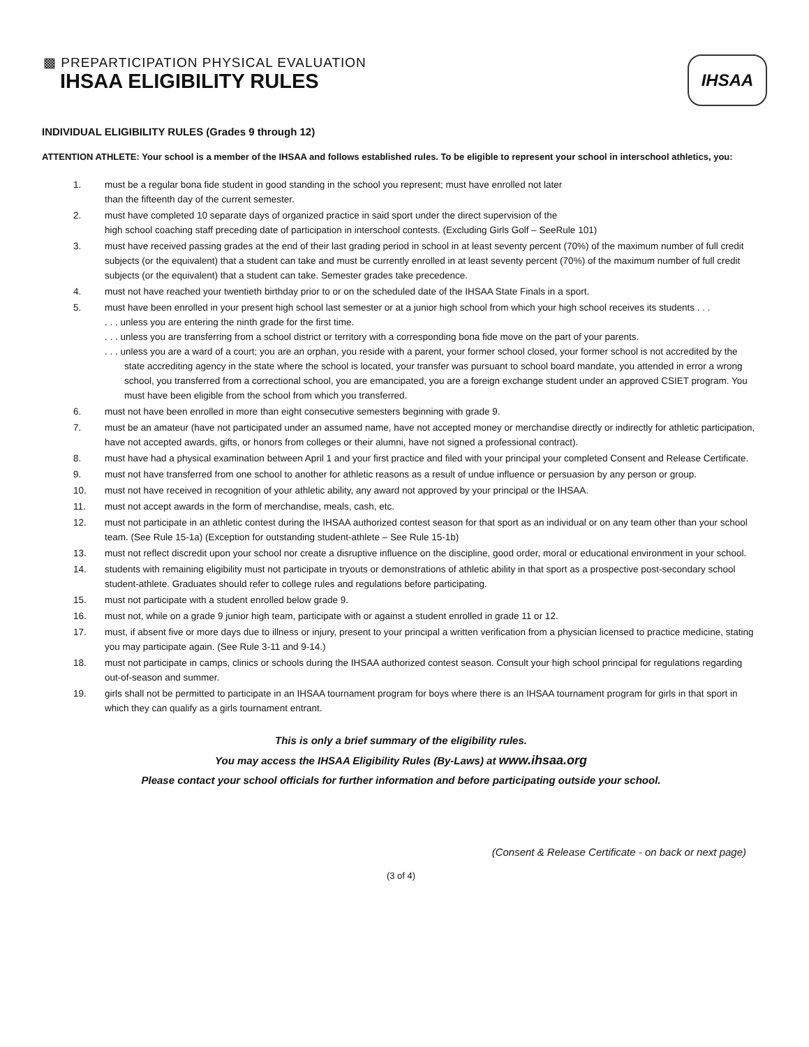▩ PREPARTICIPATION PHYSICAL EVALUATION
IHSAA ELIGIBILITY RULES
IHSAA
INDIVIDUAL ELIGIBILITY RULES (Grades 9 through 12)
ATTENTION ATHLETE: Your school is a member of the IHSAA and follows established rules. To be eligible to represent your school in interschool athletics, you:
1. must be a regular bona fide student in good standing in the school you represent; must have enrolled not later
than the fifteenth day of the current semester.
2. must have completed 10 separate days of organized practice in said sport under the direct supervision of the
high school coaching staff preceding date of participation in interschool contests. (Excluding Girls Golf – SeeRule 101)
3. must have received passing grades at the end of their last grading period in school in at least seventy percent (70%) of the maximum number of full credit subjects (or the equivalent) that a student can take and must be currently enrolled in at least seventy percent (70%) of the maximum number of full credit subjects (or the equivalent) that a student can take. Semester grades take precedence.
4. must not have reached your twentieth birthday prior to or on the scheduled date of the IHSAA State Finals in a sport.
5. must have been enrolled in your present high school last semester or at a junior high school from which your high school receives its students . . .
. . . unless you are entering the ninth grade for the first time.
. . . unless you are transferring from a school district or territory with a corresponding bona fide move on the part of your parents.
. . . unless you are a ward of a court; you are an orphan, you reside with a parent, your former school closed, your former school is not accredited by the state accrediting agency in the state where the school is located, your transfer was pursuant to school board mandate, you attended in error a wrong school, you transferred from a correctional school, you are emancipated, you are a foreign exchange student under an approved CSIET program. You must have been eligible from the school from which you transferred.
6. must not have been enrolled in more than eight consecutive semesters beginning with grade 9.
7. must be an amateur (have not participated under an assumed name, have not accepted money or merchandise directly or indirectly for athletic participation, have not accepted awards, gifts, or honors from colleges or their alumni, have not signed a professional contract).
8. must have had a physical examination between April 1 and your first practice and filed with your principal your completed Consent and Release Certificate.
9. must not have transferred from one school to another for athletic reasons as a result of undue influence or persuasion by any person or group.
10. must not have received in recognition of your athletic ability, any award not approved by your principal or the IHSAA.
11. must not accept awards in the form of merchandise, meals, cash, etc.
12. must not participate in an athletic contest during the IHSAA authorized contest season for that sport as an individual or on any team other than your school team. (See Rule 15-1a) (Exception for outstanding student-athlete – See Rule 15-1b)
13. must not reflect discredit upon your school nor create a disruptive influence on the discipline, good order, moral or educational environment in your school.
14. students with remaining eligibility must not participate in tryouts or demonstrations of athletic ability in that sport as a prospective post-secondary school student-athlete. Graduates should refer to college rules and regulations before participating.
15. must not participate with a student enrolled below grade 9.
16. must not, while on a grade 9 junior high team, participate with or against a student enrolled in grade 11 or 12.
17. must, if absent five or more days due to illness or injury, present to your principal a written verification from a physician licensed to practice medicine, stating you may participate again. (See Rule 3-11 and 9-14.)
18. must not participate in camps, clinics or schools during the IHSAA authorized contest season. Consult your high school principal for regulations regarding out-of-season and summer.
19. girls shall not be permitted to participate in an IHSAA tournament program for boys where there is an IHSAA tournament program for girls in that sport in which they can qualify as a girls tournament entrant.
This is only a brief summary of the eligibility rules.
You may access the IHSAA Eligibility Rules (By-Laws) at www.ihsaa.org
Please contact your school officials for further information and before participating outside your school.
(Consent & Release Certificate - on back or next page)
(3 of 4)